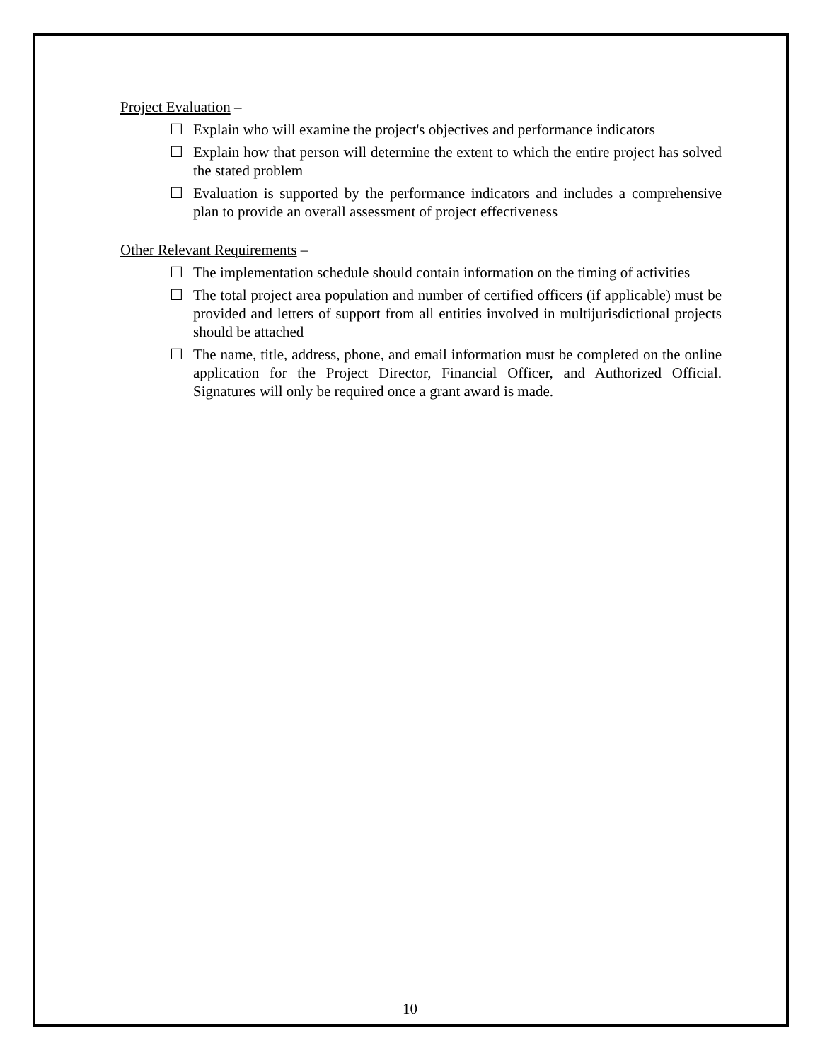Project Evaluation –
☐ Explain who will examine the project's objectives and performance indicators
☐ Explain how that person will determine the extent to which the entire project has solved the stated problem
☐ Evaluation is supported by the performance indicators and includes a comprehensive plan to provide an overall assessment of project effectiveness
Other Relevant Requirements –
☐ The implementation schedule should contain information on the timing of activities
☐ The total project area population and number of certified officers (if applicable) must be provided and letters of support from all entities involved in multijurisdictional projects should be attached
☐ The name, title, address, phone, and email information must be completed on the online application for the Project Director, Financial Officer, and Authorized Official. Signatures will only be required once a grant award is made.
10